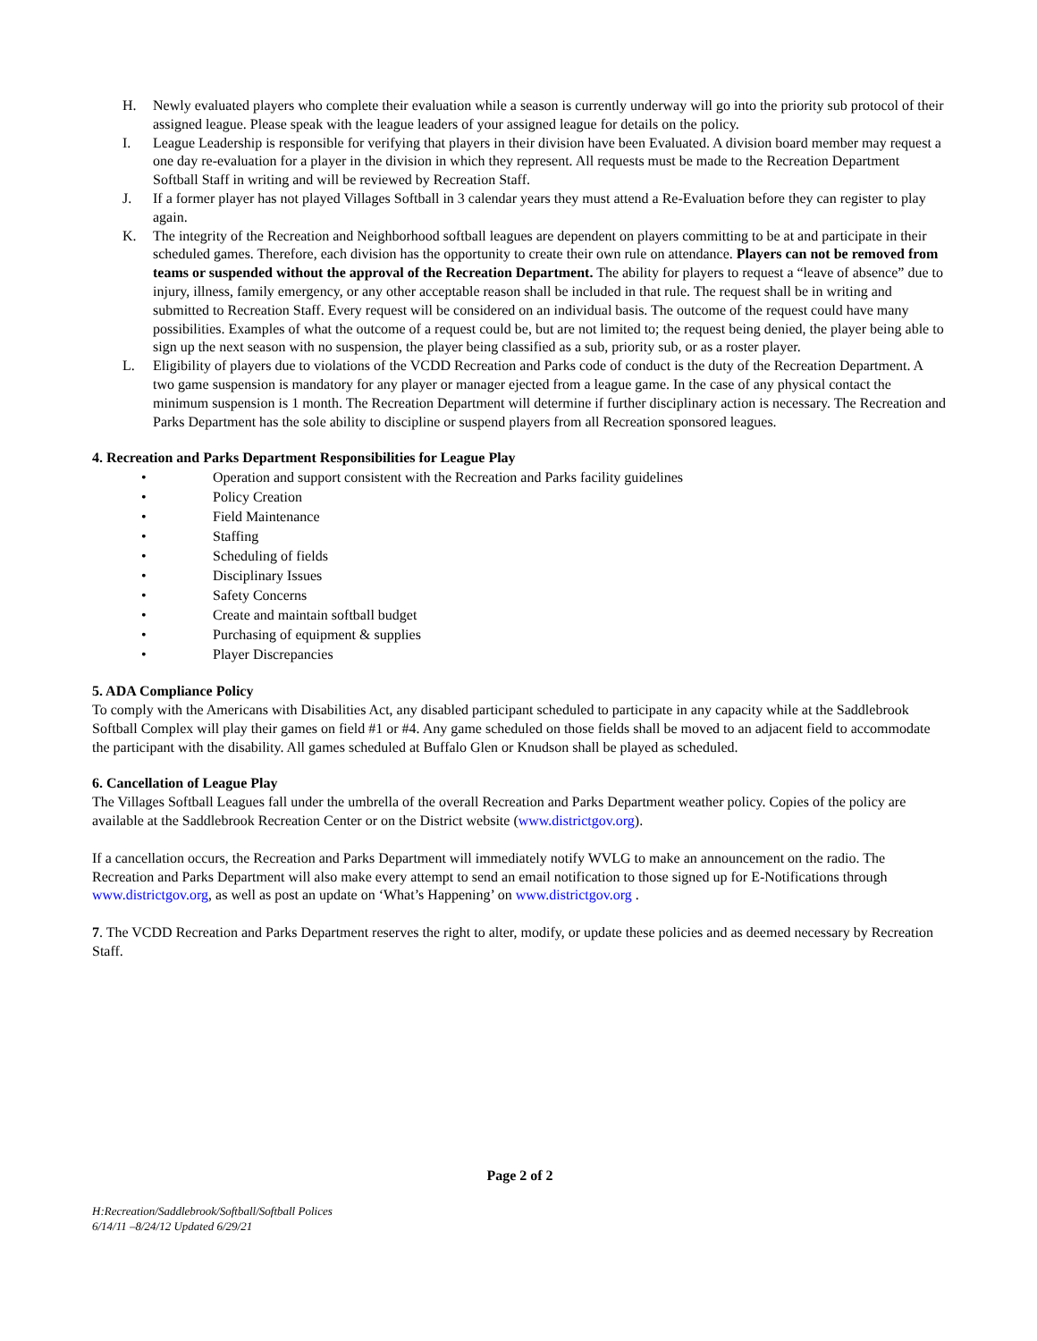H. Newly evaluated players who complete their evaluation while a season is currently underway will go into the priority sub protocol of their assigned league. Please speak with the league leaders of your assigned league for details on the policy.
I. League Leadership is responsible for verifying that players in their division have been Evaluated. A division board member may request a one day re-evaluation for a player in the division in which they represent. All requests must be made to the Recreation Department Softball Staff in writing and will be reviewed by Recreation Staff.
J. If a former player has not played Villages Softball in 3 calendar years they must attend a Re-Evaluation before they can register to play again.
K. The integrity of the Recreation and Neighborhood softball leagues are dependent on players committing to be at and participate in their scheduled games. Therefore, each division has the opportunity to create their own rule on attendance. Players can not be removed from teams or suspended without the approval of the Recreation Department. The ability for players to request a “leave of absence” due to injury, illness, family emergency, or any other acceptable reason shall be included in that rule. The request shall be in writing and submitted to Recreation Staff. Every request will be considered on an individual basis. The outcome of the request could have many possibilities. Examples of what the outcome of a request could be, but are not limited to; the request being denied, the player being able to sign up the next season with no suspension, the player being classified as a sub, priority sub, or as a roster player.
L. Eligibility of players due to violations of the VCDD Recreation and Parks code of conduct is the duty of the Recreation Department. A two game suspension is mandatory for any player or manager ejected from a league game. In the case of any physical contact the minimum suspension is 1 month. The Recreation Department will determine if further disciplinary action is necessary. The Recreation and Parks Department has the sole ability to discipline or suspend players from all Recreation sponsored leagues.
4. Recreation and Parks Department Responsibilities for League Play
• Operation and support consistent with the Recreation and Parks facility guidelines
• Policy Creation
• Field Maintenance
• Staffing
• Scheduling of fields
• Disciplinary Issues
• Safety Concerns
• Create and maintain softball budget
• Purchasing of equipment & supplies
• Player Discrepancies
5. ADA Compliance Policy
To comply with the Americans with Disabilities Act, any disabled participant scheduled to participate in any capacity while at the Saddlebrook Softball Complex will play their games on field #1 or #4. Any game scheduled on those fields shall be moved to an adjacent field to accommodate the participant with the disability. All games scheduled at Buffalo Glen or Knudson shall be played as scheduled.
6. Cancellation of League Play
The Villages Softball Leagues fall under the umbrella of the overall Recreation and Parks Department weather policy. Copies of the policy are available at the Saddlebrook Recreation Center or on the District website (www.districtgov.org).
If a cancellation occurs, the Recreation and Parks Department will immediately notify WVLG to make an announcement on the radio. The Recreation and Parks Department will also make every attempt to send an email notification to those signed up for E-Notifications through www.districtgov.org, as well as post an update on ‘What’s Happening’ on www.districtgov.org .
7. The VCDD Recreation and Parks Department reserves the right to alter, modify, or update these policies and as deemed necessary by Recreation Staff.
Page 2 of 2
H:Recreation/Saddlebrook/Softball/Softball Polices
6/14/11 –8/24/12 Updated 6/29/21